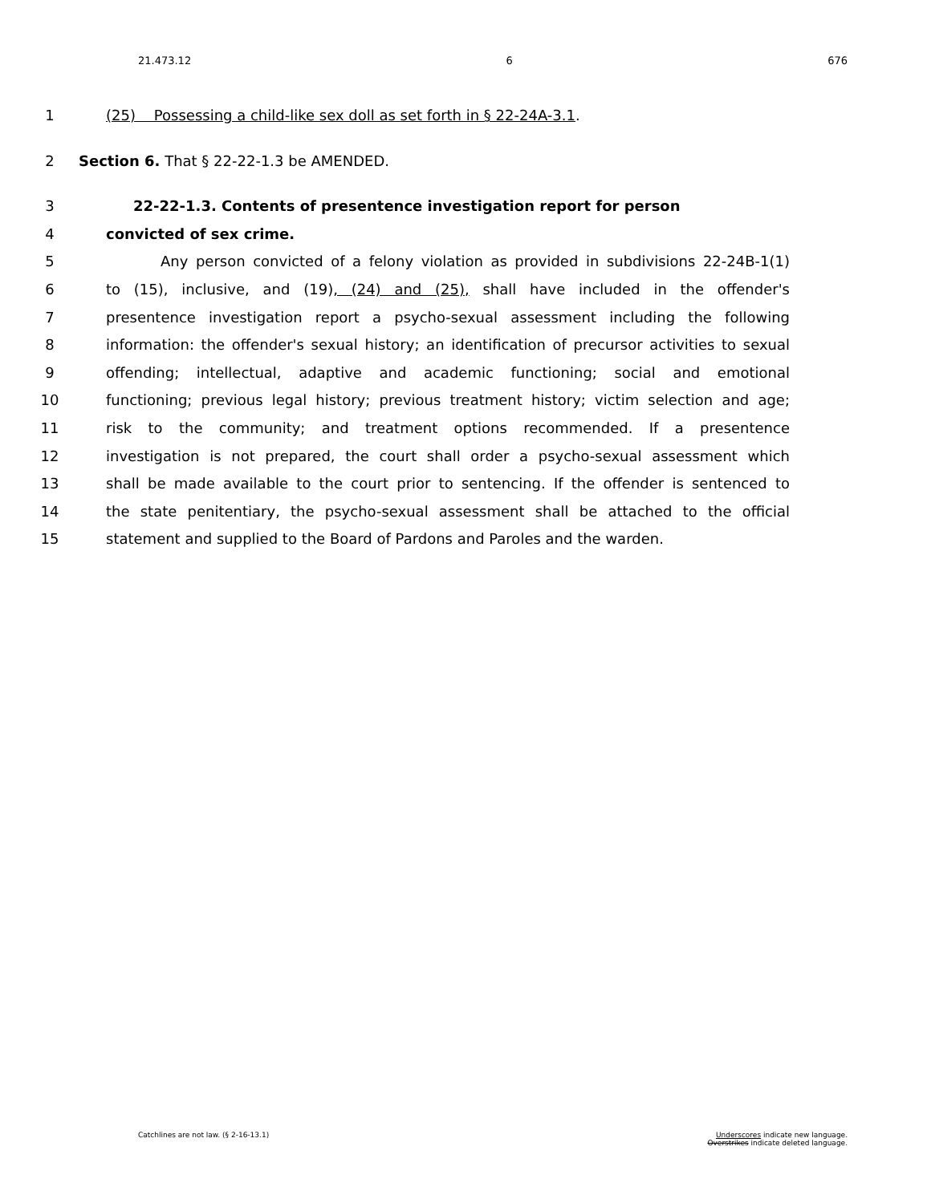21.473.12 6 676
1 (25) Possessing a child-like sex doll as set forth in § 22-24A-3.1.
2 Section 6. That § 22-22-1.3 be AMENDED.
3 22-22-1.3. Contents of presentence investigation report for person
4 convicted of sex crime.
5 Any person convicted of a felony violation as provided in subdivisions 22-24B-1(1)
6 to (15), inclusive, and (19), (24) and (25), shall have included in the offender's
7 presentence investigation report a psycho-sexual assessment including the following
8 information: the offender's sexual history; an identification of precursor activities to sexual
9 offending; intellectual, adaptive and academic functioning; social and emotional
10 functioning; previous legal history; previous treatment history; victim selection and age;
11 risk to the community; and treatment options recommended. If a presentence
12 investigation is not prepared, the court shall order a psycho-sexual assessment which
13 shall be made available to the court prior to sentencing. If the offender is sentenced to
14 the state penitentiary, the psycho-sexual assessment shall be attached to the official
15 statement and supplied to the Board of Pardons and Paroles and the warden.
Catchlines are not law. (§ 2-16-13.1) Underscores indicate new language.
Overstrikes indicate deleted language.